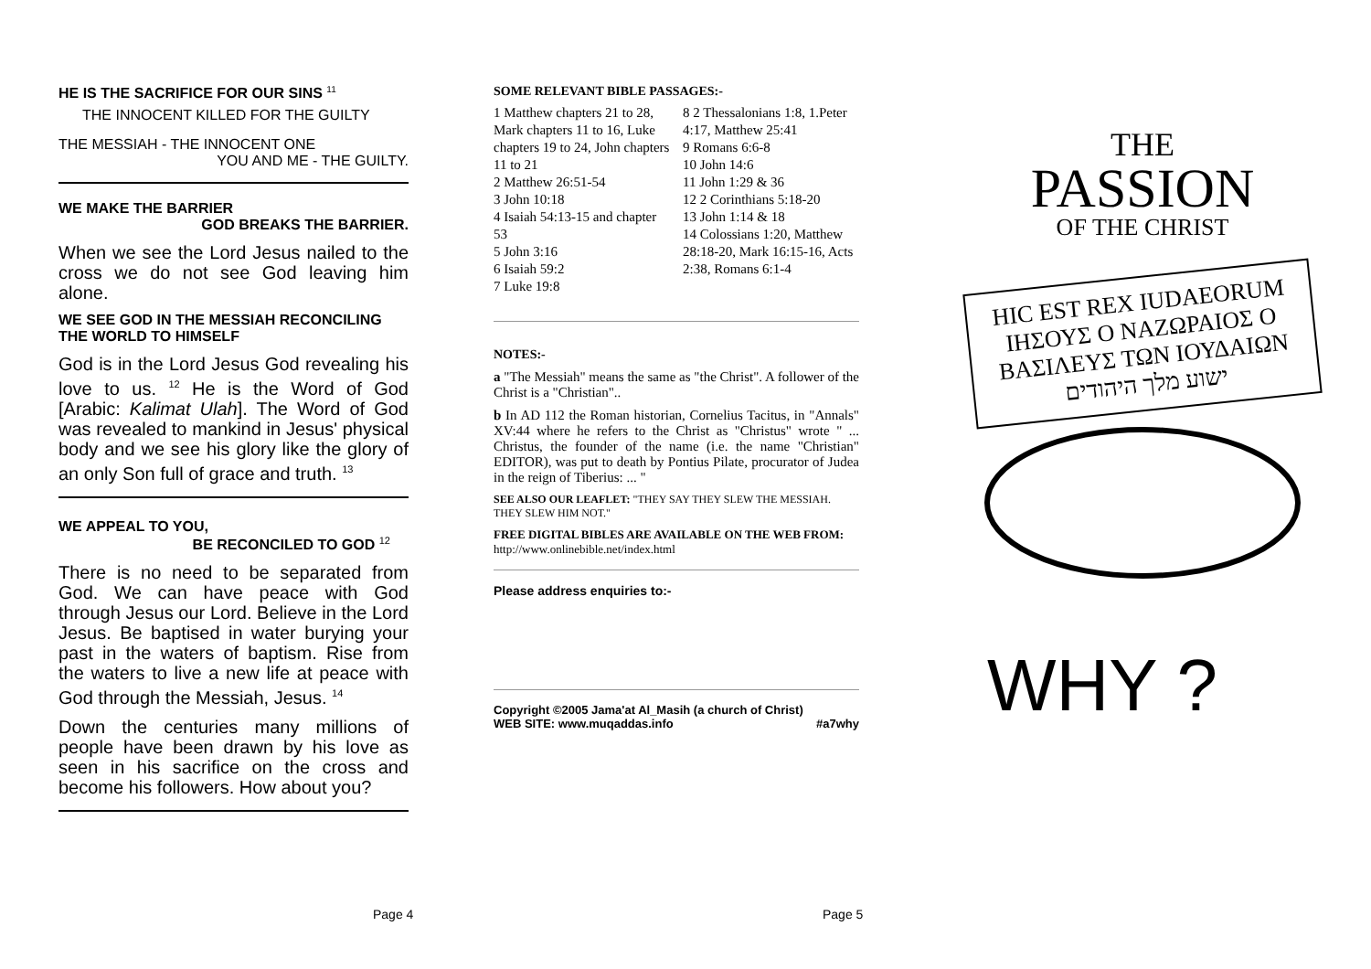HE IS THE SACRIFICE FOR OUR SINS <sup>11</sup>
THE INNOCENT KILLED FOR THE GUILTY
THE MESSIAH - THE INNOCENT ONE
YOU AND ME - THE GUILTY.
WE MAKE THE BARRIER
GOD BREAKS THE BARRIER.
When we see the Lord Jesus nailed to the cross we do not see God leaving him alone.
WE SEE GOD IN THE MESSIAH RECONCILING THE WORLD TO HIMSELF
God is in the Lord Jesus God revealing his love to us. <sup>12</sup> He is the Word of God [Arabic: Kalimat Ulah]. The Word of God was revealed to mankind in Jesus' physical body and we see his glory like the glory of an only Son full of grace and truth. <sup>13</sup>
WE APPEAL TO YOU,
BE RECONCILED TO GOD <sup>12</sup>
There is no need to be separated from God. We can have peace with God through Jesus our Lord. Believe in the Lord Jesus. Be baptised in water burying your past in the waters of baptism. Rise from the waters to live a new life at peace with God through the Messiah, Jesus. <sup>14</sup>
Down the centuries many millions of people have been drawn by his love as seen in his sacrifice on the cross and become his followers. How about you?
SOME RELEVANT BIBLE PASSAGES:-
1 Matthew chapters 21 to 28, Mark chapters 11 to 16, Luke chapters 19 to 24, John chapters 11 to 21
2 Matthew 26:51-54
3 John 10:18
4 Isaiah 54:13-15 and chapter 53
5 John 3:16
6 Isaiah 59:2
7 Luke 19:8
8 2 Thessalonians 1:8, 1.Peter 4:17, Matthew 25:41
9 Romans 6:6-8
10 John 14:6
11 John 1:29 & 36
12 2 Corinthians 5:18-20
13 John 1:14 & 18
14 Colossians 1:20, Matthew 28:18-20, Mark 16:15-16, Acts 2:38, Romans 6:1-4
NOTES:-
a "The Messiah" means the same as "the Christ". A follower of the Christ is a "Christian"..
b In AD 112 the Roman historian, Cornelius Tacitus, in "Annals" XV:44 where he refers to the Christ as "Christus" wrote " ... Christus, the founder of the name (i.e. the name "Christian" EDITOR), was put to death by Pontius Pilate, procurator of Judea in the reign of Tiberius: ... "
SEE ALSO OUR LEAFLET: "THEY SAY THEY SLEW THE MESSIAH. THEY SLEW HIM NOT."
FREE DIGITAL BIBLES ARE AVAILABLE ON THE WEB FROM: http://www.onlinebible.net/index.html
Please address enquiries to:-
Copyright ©2005 Jama'at Al_Masih (a church of Christ)
WEB SITE: www.muqaddas.info #a7why
THE
PASSION
OF THE CHRIST
HIC EST REX IUDAEORUM
ΙΗΣΟΥΣ Ο ΝΑΖΩΡΑΙΟΣ Ο
ΒΑΣΙΛΕΥΣ ΤΩΝ ΙΟΥΔΑΙΩΝ
ישוע מלך היהודים
WHY ?
Page 4 Page 5